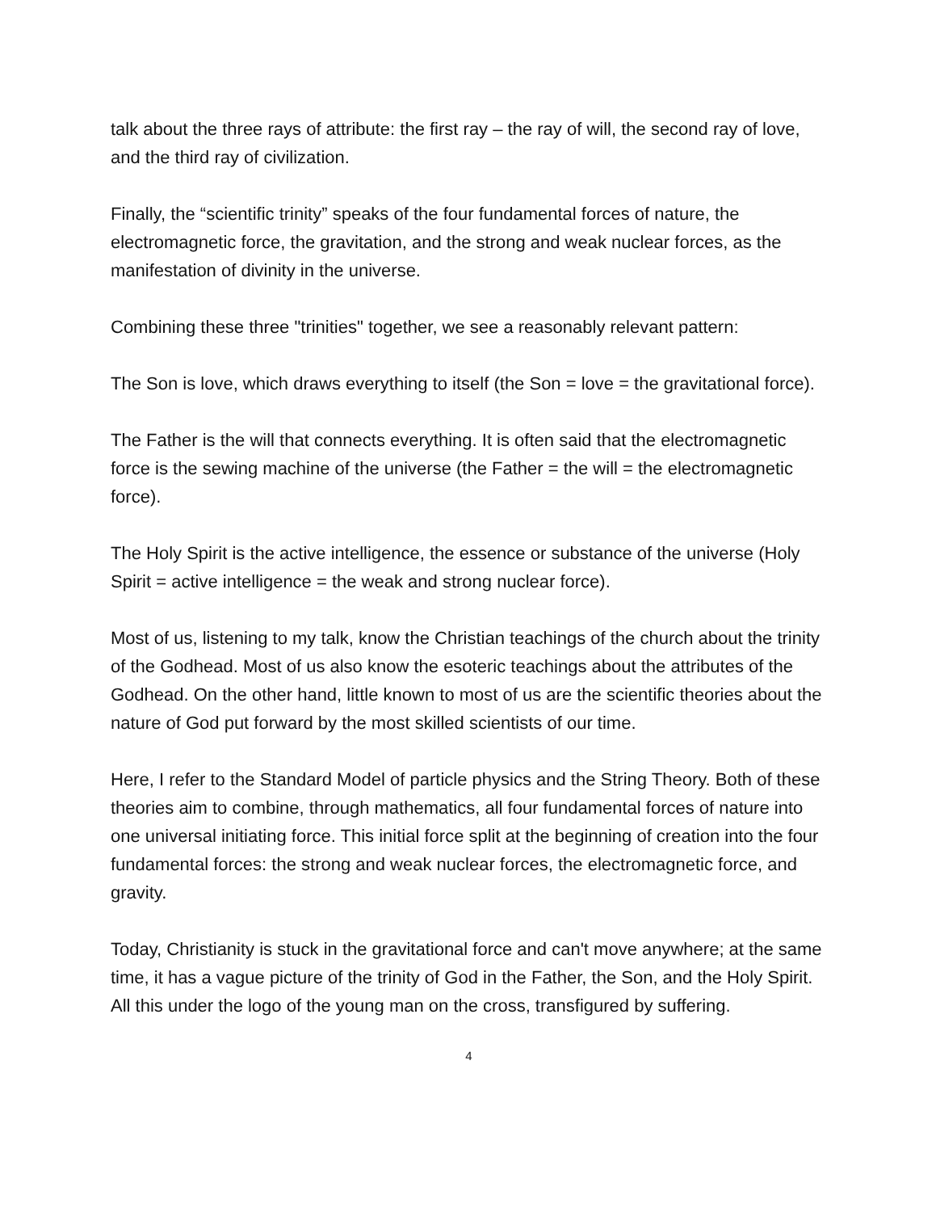talk about the three rays of attribute: the first ray – the ray of will, the second ray of love, and the third ray of civilization.
Finally, the “scientific trinity” speaks of the four fundamental forces of nature, the electromagnetic force, the gravitation, and the strong and weak nuclear forces, as the manifestation of divinity in the universe.
Combining these three "trinities" together, we see a reasonably relevant pattern:
The Son is love, which draws everything to itself (the Son = love = the gravitational force).
The Father is the will that connects everything. It is often said that the electromagnetic force is the sewing machine of the universe (the Father = the will = the electromagnetic force).
The Holy Spirit is the active intelligence, the essence or substance of the universe (Holy Spirit = active intelligence = the weak and strong nuclear force).
Most of us, listening to my talk, know the Christian teachings of the church about the trinity of the Godhead. Most of us also know the esoteric teachings about the attributes of the Godhead. On the other hand, little known to most of us are the scientific theories about the nature of God put forward by the most skilled scientists of our time.
Here, I refer to the Standard Model of particle physics and the String Theory. Both of these theories aim to combine, through mathematics, all four fundamental forces of nature into one universal initiating force. This initial force split at the beginning of creation into the four fundamental forces: the strong and weak nuclear forces, the electromagnetic force, and gravity.
Today, Christianity is stuck in the gravitational force and can't move anywhere; at the same time, it has a vague picture of the trinity of God in the Father, the Son, and the Holy Spirit. All this under the logo of the young man on the cross, transfigured by suffering.
4